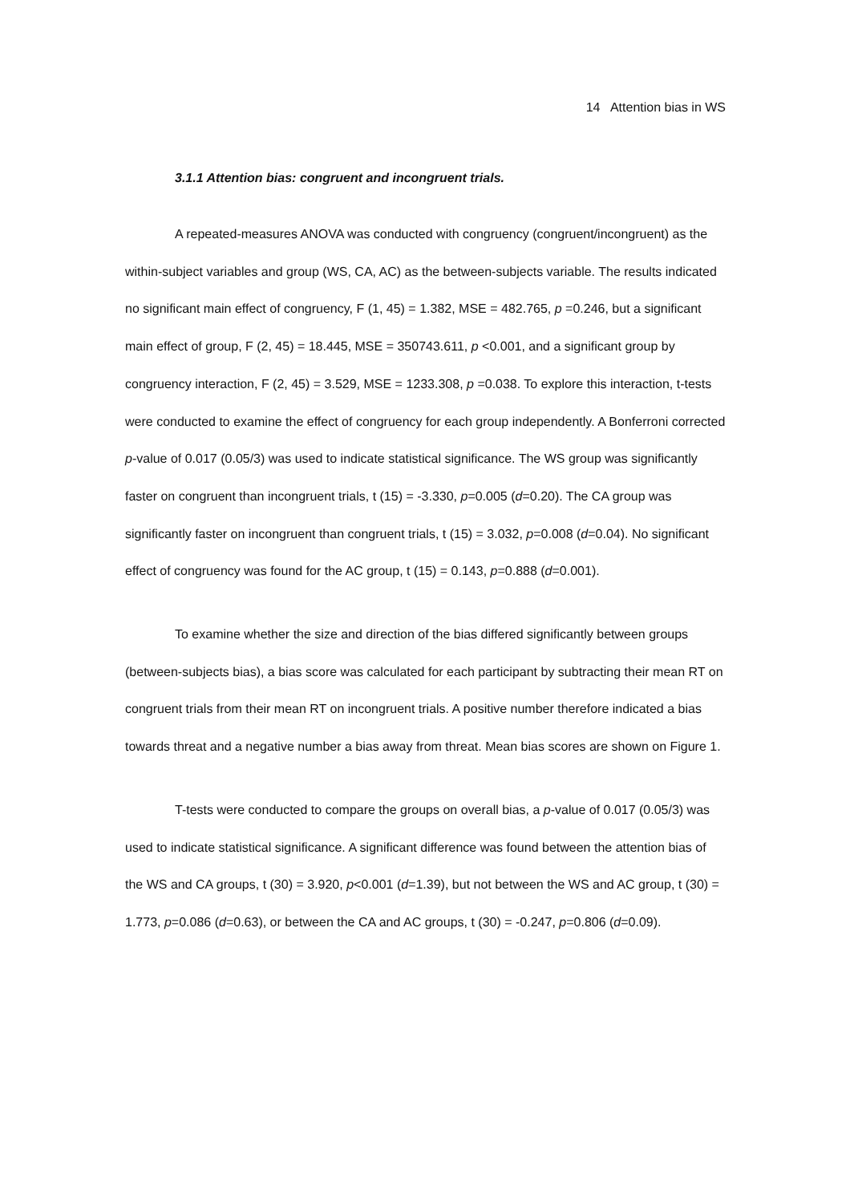14 Attention bias in WS
3.1.1 Attention bias: congruent and incongruent trials.
A repeated-measures ANOVA was conducted with congruency (congruent/incongruent) as the within-subject variables and group (WS, CA, AC) as the between-subjects variable. The results indicated no significant main effect of congruency, F (1, 45) = 1.382, MSE = 482.765, p =0.246, but a significant main effect of group, F (2, 45) = 18.445, MSE = 350743.611, p <0.001, and a significant group by congruency interaction, F (2, 45) = 3.529, MSE = 1233.308, p =0.038. To explore this interaction, t-tests were conducted to examine the effect of congruency for each group independently. A Bonferroni corrected p-value of 0.017 (0.05/3) was used to indicate statistical significance. The WS group was significantly faster on congruent than incongruent trials, t (15) = -3.330, p=0.005 (d=0.20). The CA group was significantly faster on incongruent than congruent trials, t (15) = 3.032, p=0.008 (d=0.04). No significant effect of congruency was found for the AC group, t (15) = 0.143, p=0.888 (d=0.001).
To examine whether the size and direction of the bias differed significantly between groups (between-subjects bias), a bias score was calculated for each participant by subtracting their mean RT on congruent trials from their mean RT on incongruent trials. A positive number therefore indicated a bias towards threat and a negative number a bias away from threat. Mean bias scores are shown on Figure 1.
T-tests were conducted to compare the groups on overall bias, a p-value of 0.017 (0.05/3) was used to indicate statistical significance. A significant difference was found between the attention bias of the WS and CA groups, t (30) = 3.920, p<0.001 (d=1.39), but not between the WS and AC group, t (30) = 1.773, p=0.086 (d=0.63), or between the CA and AC groups, t (30) = -0.247, p=0.806 (d=0.09).